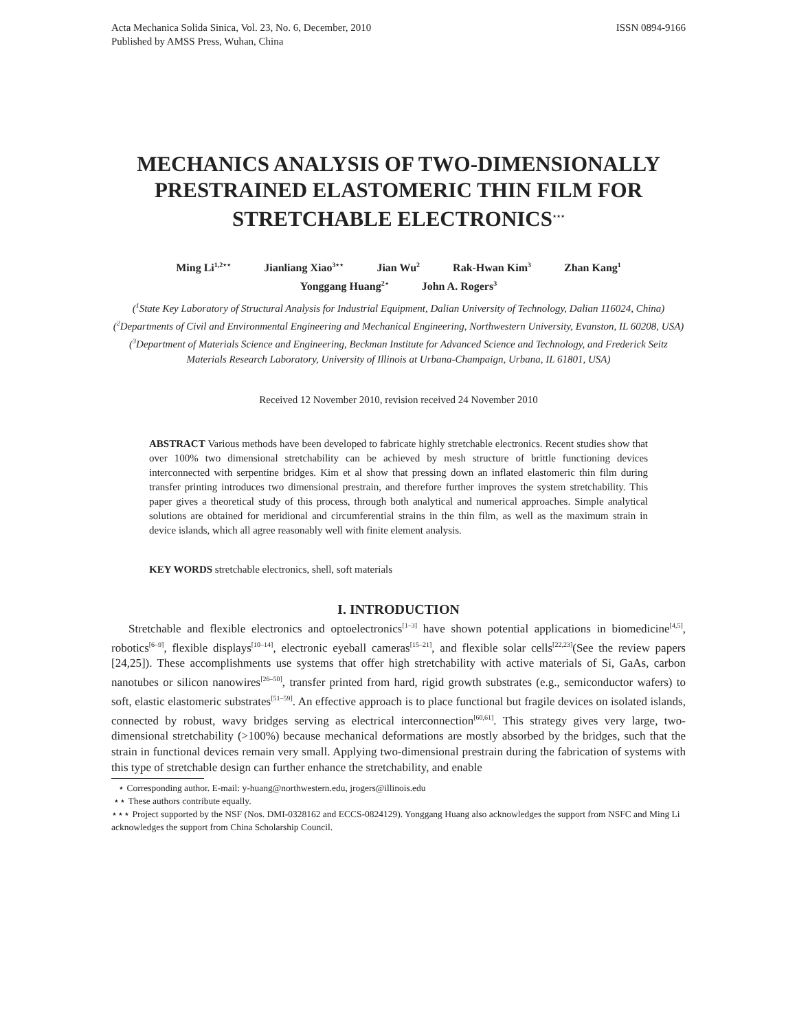Acta Mechanica Solida Sinica, Vol. 23, No. 6, December, 2010
Published by AMSS Press, Wuhan, China
ISSN 0894-9166
MECHANICS ANALYSIS OF TWO-DIMENSIONALLY PRESTRAINED ELASTOMERIC THIN FILM FOR STRETCHABLE ELECTRONICS<sup>⋆⋆⋆</sup>
Ming Li<sup>1,2⋆⋆</sup> Jianliang Xiao<sup>3⋆⋆</sup> Jian Wu<sup>2</sup> Rak-Hwan Kim<sup>3</sup> Zhan Kang<sup>1</sup>
Yonggang Huang<sup>2⋆</sup> John A. Rogers<sup>3</sup>
(<sup>1</sup>State Key Laboratory of Structural Analysis for Industrial Equipment, Dalian University of Technology, Dalian 116024, China)
(<sup>2</sup>Departments of Civil and Environmental Engineering and Mechanical Engineering, Northwestern University, Evanston, IL 60208, USA)
(<sup>3</sup>Department of Materials Science and Engineering, Beckman Institute for Advanced Science and Technology, and Frederick Seitz Materials Research Laboratory, University of Illinois at Urbana-Champaign, Urbana, IL 61801, USA)
Received 12 November 2010, revision received 24 November 2010
ABSTRACT Various methods have been developed to fabricate highly stretchable electronics. Recent studies show that over 100% two dimensional stretchability can be achieved by mesh structure of brittle functioning devices interconnected with serpentine bridges. Kim et al show that pressing down an inflated elastomeric thin film during transfer printing introduces two dimensional prestrain, and therefore further improves the system stretchability. This paper gives a theoretical study of this process, through both analytical and numerical approaches. Simple analytical solutions are obtained for meridional and circumferential strains in the thin film, as well as the maximum strain in device islands, which all agree reasonably well with finite element analysis.
KEY WORDS stretchable electronics, shell, soft materials
I. INTRODUCTION
Stretchable and flexible electronics and optoelectronics<sup>[1–3]</sup> have shown potential applications in biomedicine<sup>[4,5]</sup>, robotics<sup>[6–9]</sup>, flexible displays<sup>[10–14]</sup>, electronic eyeball cameras<sup>[15–21]</sup>, and flexible solar cells<sup>[22,23]</sup>(See the review papers [24,25]). These accomplishments use systems that offer high stretchability with active materials of Si, GaAs, carbon nanotubes or silicon nanowires<sup>[26–50]</sup>, transfer printed from hard, rigid growth substrates (e.g., semiconductor wafers) to soft, elastic elastomeric substrates<sup>[51–59]</sup>. An effective approach is to place functional but fragile devices on isolated islands, connected by robust, wavy bridges serving as electrical interconnection<sup>[60,61]</sup>. This strategy gives very large, two-dimensional stretchability (>100%) because mechanical deformations are mostly absorbed by the bridges, such that the strain in functional devices remain very small. Applying two-dimensional prestrain during the fabrication of systems with this type of stretchable design can further enhance the stretchability, and enable
⋆ Corresponding author. E-mail: y-huang@northwestern.edu, jrogers@illinois.edu
⋆⋆ These authors contribute equally.
⋆⋆⋆ Project supported by the NSF (Nos. DMI-0328162 and ECCS-0824129). Yonggang Huang also acknowledges the support from NSFC and Ming Li acknowledges the support from China Scholarship Council.